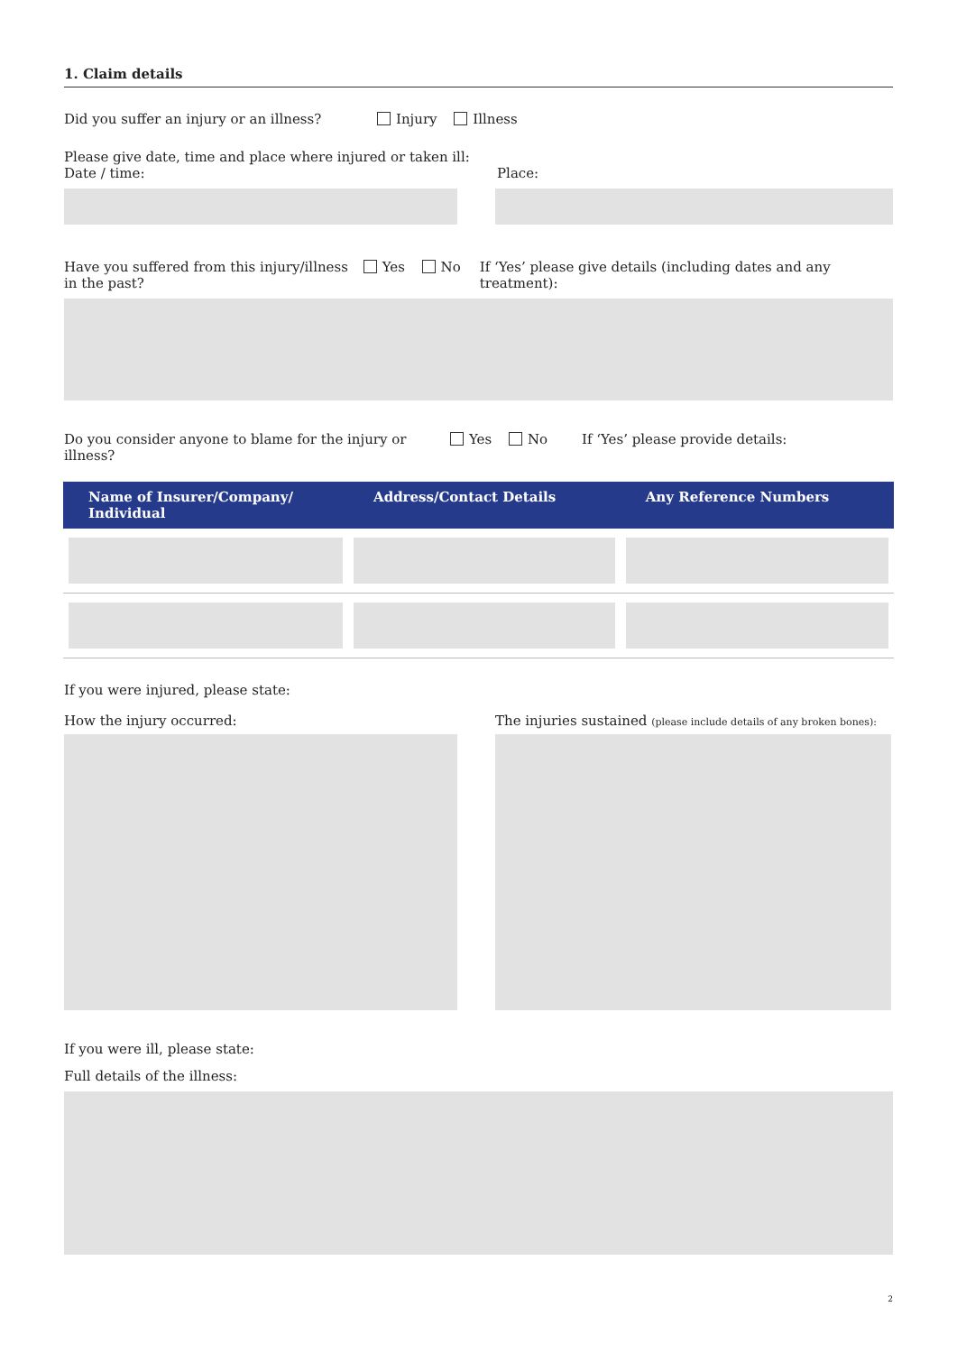1. Claim details
Did you suffer an injury or an illness?
Injury Illness
Please give date, time and place where injured or taken ill:
Date / time: Place:
Have you suffered from this injury/illness in the past?
Yes No If ‘Yes’ please give details (including dates and any treatment):
Do you consider anyone to blame for the injury or illness?
Yes No If ‘Yes’ please provide details:
| Name of Insurer/Company/ Individual | Address/Contact Details | Any Reference Numbers |
| --- | --- | --- |
If you were injured, please state:
How the injury occurred: The injuries sustained (please include details of any broken bones):
If you were ill, please state:
Full details of the illness:
2